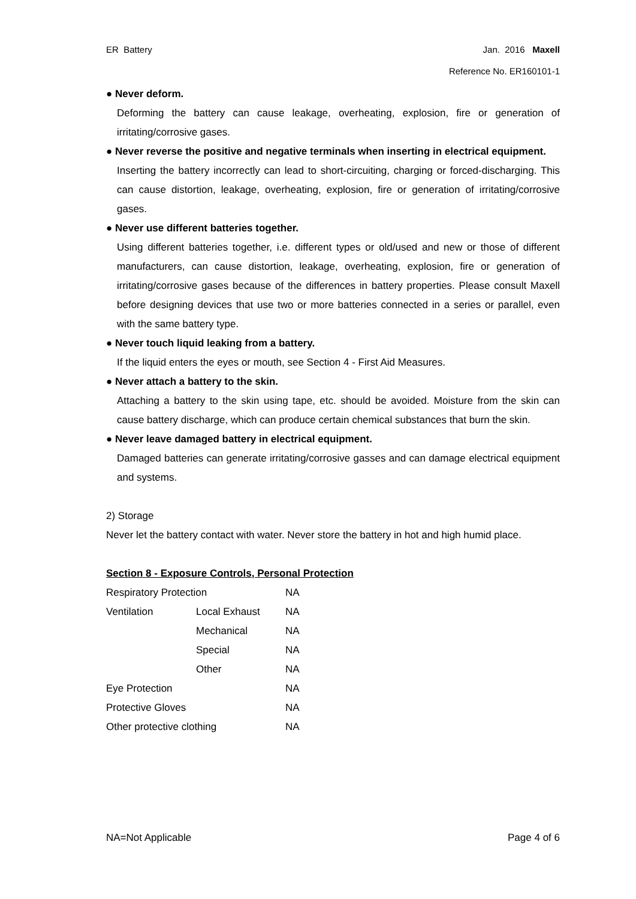ER Battery Jan. 2016 Maxell
Reference No. ER160101-1
● Never deform.
Deforming the battery can cause leakage, overheating, explosion, fire or generation of irritating/corrosive gases.
● Never reverse the positive and negative terminals when inserting in electrical equipment.
Inserting the battery incorrectly can lead to short-circuiting, charging or forced-discharging. This can cause distortion, leakage, overheating, explosion, fire or generation of irritating/corrosive gases.
● Never use different batteries together.
Using different batteries together, i.e. different types or old/used and new or those of different manufacturers, can cause distortion, leakage, overheating, explosion, fire or generation of irritating/corrosive gases because of the differences in battery properties. Please consult Maxell before designing devices that use two or more batteries connected in a series or parallel, even with the same battery type.
● Never touch liquid leaking from a battery.
If the liquid enters the eyes or mouth, see Section 4 - First Aid Measures.
● Never attach a battery to the skin.
Attaching a battery to the skin using tape, etc. should be avoided. Moisture from the skin can cause battery discharge, which can produce certain chemical substances that burn the skin.
● Never leave damaged battery in electrical equipment.
Damaged batteries can generate irritating/corrosive gasses and can damage electrical equipment and systems.
2) Storage
Never let the battery contact with water. Never store the battery in hot and high humid place.
Section 8 - Exposure Controls, Personal Protection
| Respiratory Protection | | NA |
| Ventilation | Local Exhaust | NA |
| | Mechanical | NA |
| | Special | NA |
| | Other | NA |
| Eye Protection | | NA |
| Protective Gloves | | NA |
| Other protective clothing | | NA |
NA=Not Applicable Page 4 of 6